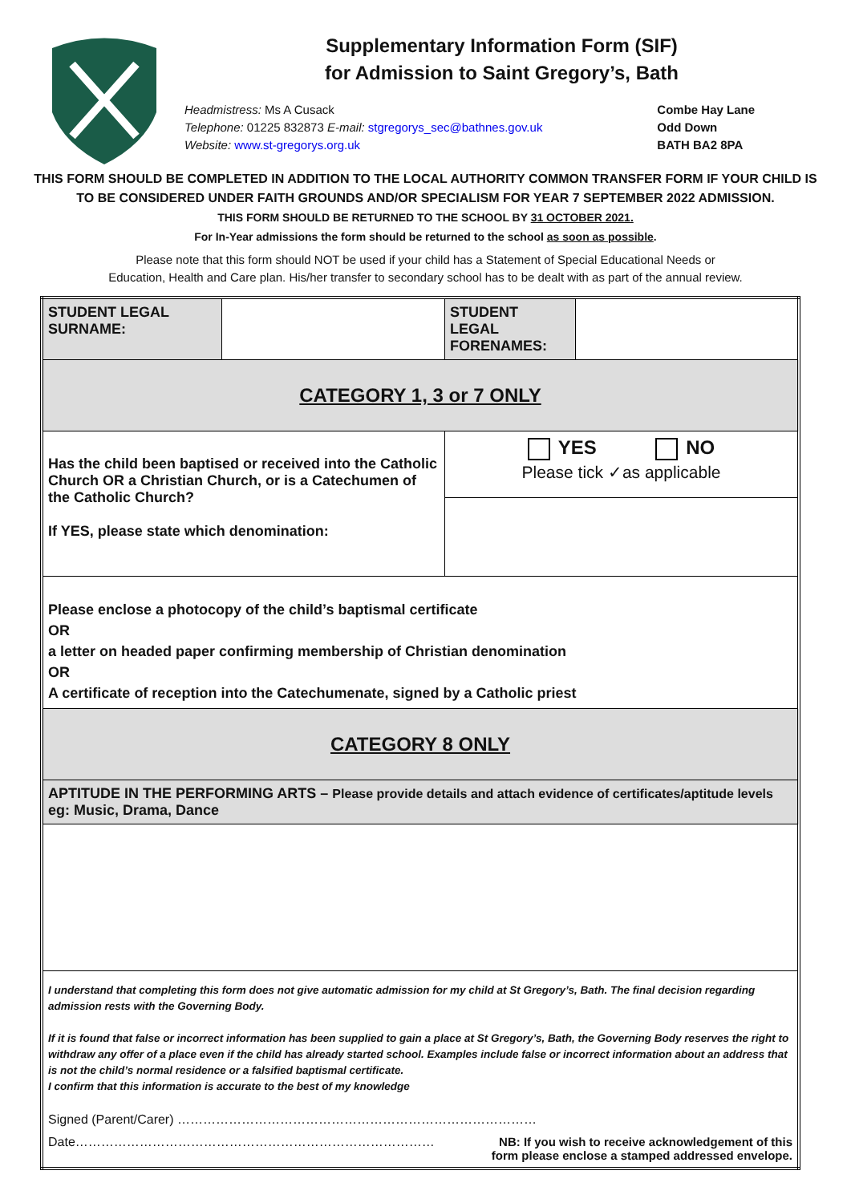Supplementary Information Form (SIF)
for Admission to Saint Gregory’s, Bath
Headmistress: Ms A Cusack
Telephone: 01225 832873 E-mail: stgregorys_sec@bathnes.gov.uk
Website: www.st-gregorys.org.uk
Combe Hay Lane
Odd Down
BATH BA2 8PA
THIS FORM SHOULD BE COMPLETED IN ADDITION TO THE LOCAL AUTHORITY COMMON TRANSFER FORM IF YOUR CHILD IS TO BE CONSIDERED UNDER FAITH GROUNDS AND/OR SPECIALISM FOR YEAR 7 SEPTEMBER 2022 ADMISSION.
THIS FORM SHOULD BE RETURNED TO THE SCHOOL BY 31 OCTOBER 2021.
For In-Year admissions the form should be returned to the school as soon as possible.
Please note that this form should NOT be used if your child has a Statement of Special Educational Needs or
Education, Health and Care plan. His/her transfer to secondary school has to be dealt with as part of the annual review.
| STUDENT LEGAL SURNAME: | | STUDENT LEGAL FORENAMES: | |
| CATEGORY 1, 3 or 7 ONLY | | | |
| Has the child been baptised or received into the Catholic Church OR a Christian Church, or is a Catechumen of the Catholic Church? If YES, please state which denomination: | | YES NO Please tick ✓as applicable | |
| Please enclose a photocopy of the child’s baptismal certificate OR a letter on headed paper confirming membership of Christian denomination OR A certificate of reception into the Catechumenate, signed by a Catholic priest | | | |
| CATEGORY 8 ONLY | | | |
| APTITUDE IN THE PERFORMING ARTS – Please provide details and attach evidence of certificates/aptitude levels eg: Music, Drama, Dance | | | |
| I understand that completing this form does not give automatic admission for my child at St Gregory’s, Bath. The final decision regarding admission rests with the Governing Body. If it is found that false or incorrect information has been supplied to gain a place at St Gregory’s, Bath, the Governing Body reserves the right to withdraw any offer of a place even if the child has already started school. Examples include false or incorrect information about an address that is not the child’s normal residence or a falsified baptismal certificate. I confirm that this information is accurate to the best of my knowledge Signed (Parent/Carer) ………………………………………………………………………… Date………………………………………………………………………… NB: If you wish to receive acknowledgement of this form please enclose a stamped addressed envelope. | | | |